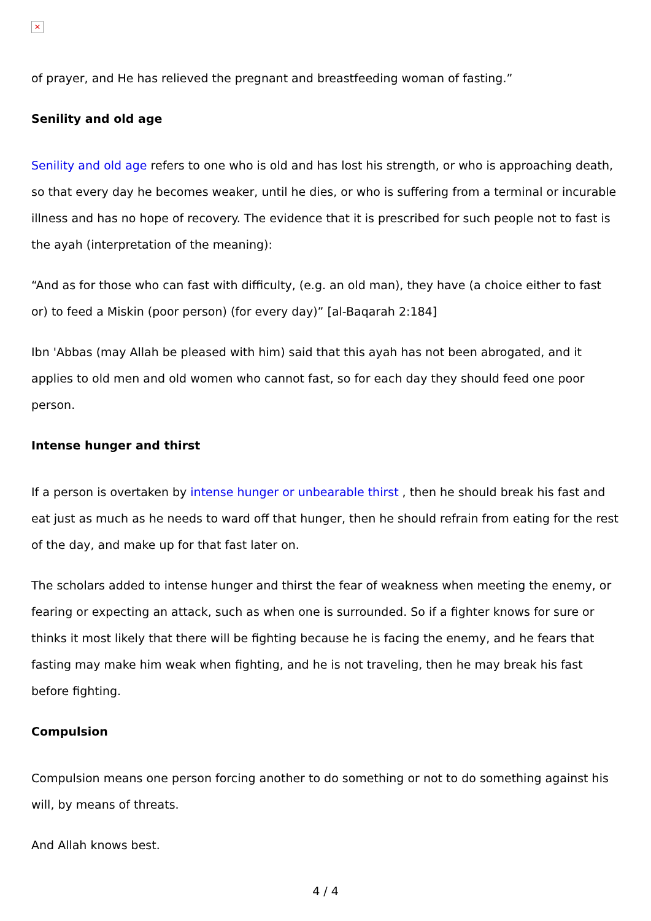✕
of prayer, and He has relieved the pregnant and breastfeeding woman of fasting.”
Senility and old age
Senility and old age refers to one who is old and has lost his strength, or who is approaching death, so that every day he becomes weaker, until he dies, or who is suffering from a terminal or incurable illness and has no hope of recovery. The evidence that it is prescribed for such people not to fast is the ayah (interpretation of the meaning):
“And as for those who can fast with difficulty, (e.g. an old man), they have (a choice either to fast or) to feed a Miskin (poor person) (for every day)” [al-Baqarah 2:184]
Ibn 'Abbas (may Allah be pleased with him) said that this ayah has not been abrogated, and it applies to old men and old women who cannot fast, so for each day they should feed one poor person.
Intense hunger and thirst
If a person is overtaken by intense hunger or unbearable thirst , then he should break his fast and eat just as much as he needs to ward off that hunger, then he should refrain from eating for the rest of the day, and make up for that fast later on.
The scholars added to intense hunger and thirst the fear of weakness when meeting the enemy, or fearing or expecting an attack, such as when one is surrounded. So if a fighter knows for sure or thinks it most likely that there will be fighting because he is facing the enemy, and he fears that fasting may make him weak when fighting, and he is not traveling, then he may break his fast before fighting.
Compulsion
Compulsion means one person forcing another to do something or not to do something against his will, by means of threats.
And Allah knows best.
4 / 4